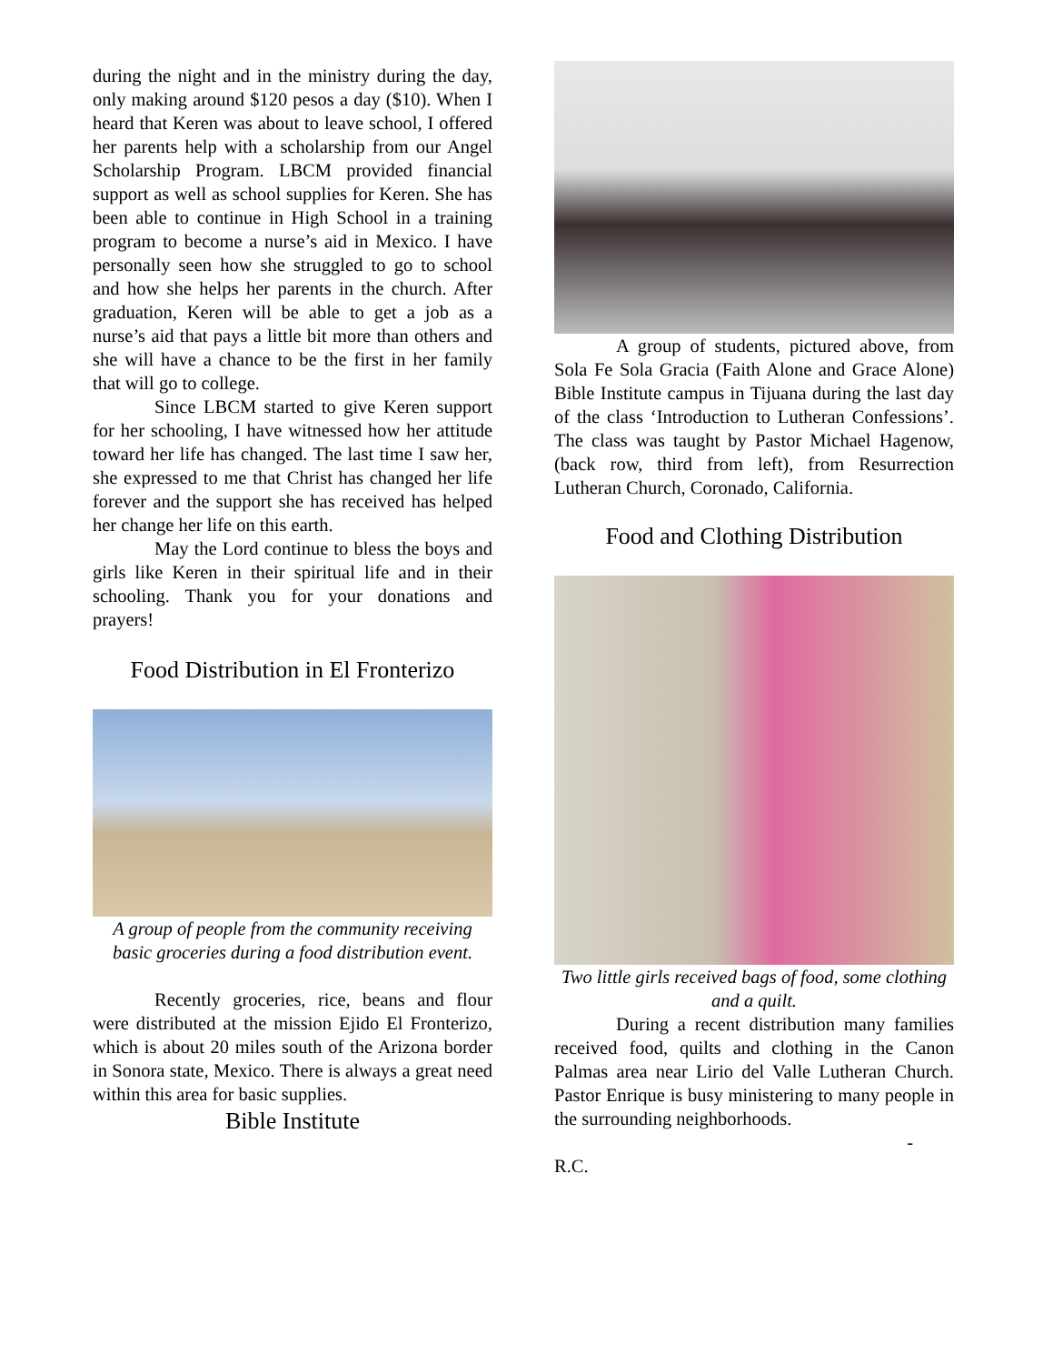during the night and in the ministry during the day, only making around $120 pesos a day ($10). When I heard that Keren was about to leave school, I offered her parents help with a scholarship from our Angel Scholarship Program. LBCM provided financial support as well as school supplies for Keren. She has been able to continue in High School in a training program to become a nurse’s aid in Mexico. I have personally seen how she struggled to go to school and how she helps her parents in the church. After graduation, Keren will be able to get a job as a nurse’s aid that pays a little bit more than others and she will have a chance to be the first in her family that will go to college.
Since LBCM started to give Keren support for her schooling, I have witnessed how her attitude toward her life has changed. The last time I saw her, she expressed to me that Christ has changed her life forever and the support she has received has helped her change her life on this earth.
May the Lord continue to bless the boys and girls like Keren in their spiritual life and in their schooling. Thank you for your donations and prayers!
Food Distribution in El Fronterizo
A group of people from the community receiving basic groceries during a food distribution event.
Recently groceries, rice, beans and flour were distributed at the mission Ejido El Fronterizo, which is about 20 miles south of the Arizona border in Sonora state, Mexico. There is always a great need within this area for basic supplies.
Bible Institute
A group of students, pictured above, from Sola Fe Sola Gracia (Faith Alone and Grace Alone) Bible Institute campus in Tijuana during the last day of the class ‘Introduction to Lutheran Confessions’. The class was taught by Pastor Michael Hagenow, (back row, third from left), from Resurrection Lutheran Church, Coronado, California.
Food and Clothing Distribution
Two little girls received bags of food, some clothing and a quilt.
During a recent distribution many families received food, quilts and clothing in the Canon Palmas area near Lirio del Valle Lutheran Church. Pastor Enrique is busy ministering to many people in the surrounding neighborhoods.
-
R.C.